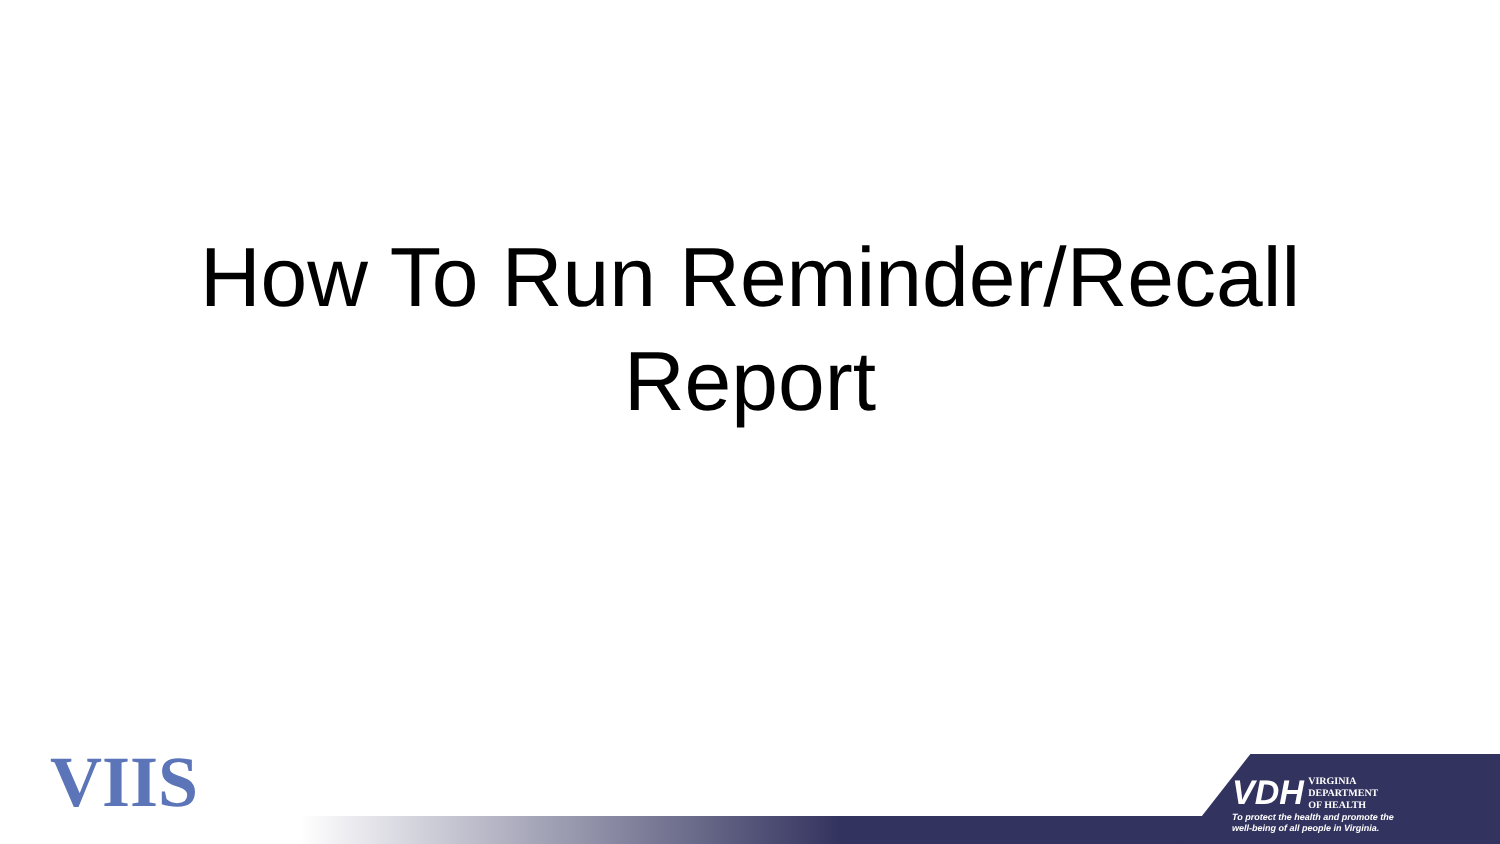How To Run Reminder/Recall
Report
VIIS
VDH VIRGINIA
DEPARTMENT
OF HEALTH
To protect the health and promote the
well-being of all people in Virginia.